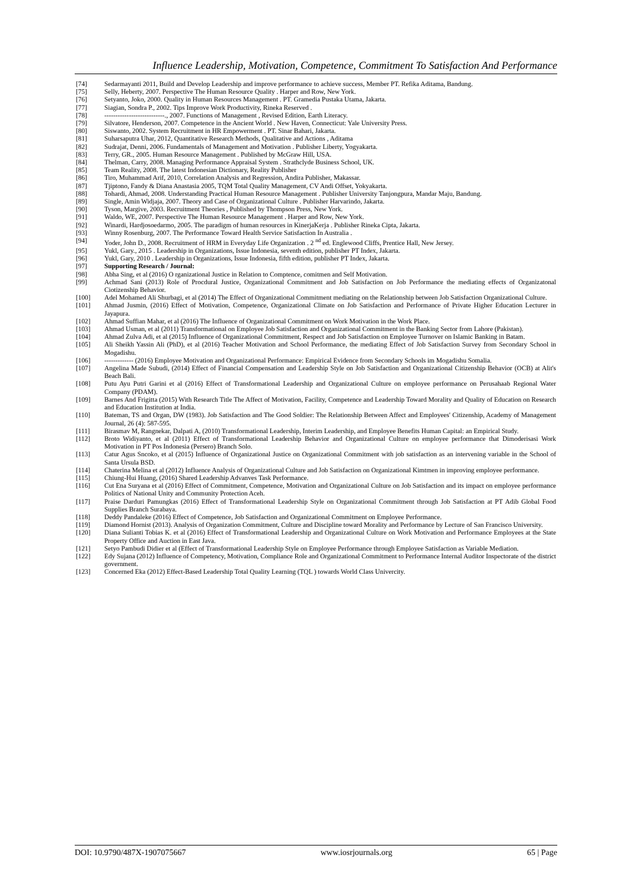Influence Leadership, Motivation, Competence, Commitment To Satisfaction And Performance
[74] Sedarmayanti 2011, Build and Develop Leadership and improve performance to achieve success, Member PT. Refika Aditama, Bandung.
[75] Selly, Heberty, 2007. Perspective The Human Resource Quality . Harper and Row, New York.
[76] Setyanto, Joko, 2000. Quality in Human Resources Management . PT. Gramedia Pustaka Utama, Jakarta.
[77] Siagian, Sondra P., 2002. Tips Improve Work Productivity, Rineka Reserved .
[78] ---------------------------., 2007. Functions of Management , Revised Edition, Earth Literacy.
[79] Silvatore, Henderson, 2007. Competence in the Ancient World . New Haven, Connecticut: Yale University Press.
[80] Siswanto, 2002. System Recruitment in HR Empowerment . PT. Sinar Bahari, Jakarta.
[81] Suharsaputra Uhar, 2012, Quantitative Research Methods, Qualitative and Actions , Aditama
[82] Sudrajat, Denni, 2006. Fundamentals of Management and Motivation . Publisher Liberty, Yogyakarta.
[83] Terry, GR., 2005. Human Resource Management . Published by McGraw Hill, USA.
[84] Thelman, Carry, 2008. Managing Performance Appraisal System . Strathclyde Business School, UK.
[85] Team Reality, 2008. The latest Indonesian Dictionary, Reality Publisher
[86] Tiro, Muhammad Arif, 2010, Correlation Analysis and Regression, Andira Publisher, Makassar.
[87] Tjiptono, Fandy & Diana Anastasia 2005, TQM Total Quality Management, CV Andi Offset, Yokyakarta.
[88] Tohardi, Ahmad, 2008. Understanding Practical Human Resource Management . Publisher University Tanjongpura, Mandar Maju, Bandung.
[89] Single, Amin Widjaja, 2007. Theory and Case of Organizational Culture . Publisher Harvarindo, Jakarta.
[90] Tyson, Margive, 2003. Recruitment Theories , Published by Thompson Press, New York.
[91] Waldo, WE, 2007. Perspective The Human Resource Management . Harper and Row, New York.
[92] Winardi, Hardjosoedarmo, 2005. The paradigm of human resources in KinerjaKerja . Publisher Rineka Cipta, Jakarta.
[93] Winny Rosenburg, 2007. The Performance Toward Health Service Satisfaction In Australia .
[94] Yoder, John D., 2008. Recruitment of HRM in Everyday Life Organization . 2 <sup>nd</sup> ed. Englewood Cliffs, Prentice Hall, New Jersey.
[95] Yukl, Gary., 2015 . Leadership in Organizations, Issue Indonesia, seventh edition, publisher PT Index, Jakarta.
[96] Yukl, Gary, 2010 . Leadership in Organizations, Issue Indonesia, fifth edition, publisher PT Index, Jakarta.
[97] Supporting Research / Journal:
[98] Abha Sing, et al (2016) O rganizational Justice in Relation to Comptence, comitmen and Self Motivation.
[99] Achmad Sani (2013) Role of Procdural Justice, Organizational Commitment and Job Satisfaction on Job Performance the mediating effects of Organizatonal Ciotizenship Behavior.
[100] Adel Mohamed Ali Shurbagi, et al (2014) The Effect of Organizational Commitment mediating on the Relationship between Job Satisfaction Organizational Culture.
[101] Ahmad Jusmin, (2016) Effect of Motivation, Competence, Organizational Climate on Job Satisfaction and Performance of Private Higher Education Lecturer in Jayapura.
[102] Ahmad Suffian Mahar, et al (2016) The Influence of Organizational Commitment on Work Motivation in the Work Place.
[103] Ahmad Usman, et al (2011) Transformational on Employee Job Satisfaction and Organizational Commitment in the Banking Sector from Lahore (Pakistan).
[104] Ahmad Zulva Adi, et al (2015) Influence of Organizational Commitment, Respect and Job Satisfaction on Employee Turnover on Islamic Banking in Batam.
[105] Ali Sheikh Yassin Ali (PhD), et al (2016) Teacher Motivation and School Performance, the mediating Effect of Job Satisfaction Survey from Secondary School in Mogadishu.
[106] ------------- (2016) Employee Motivation and Organizational Performance: Empirical Evidence from Secondary Schools im Mogadishu Somalia.
[107] Angelina Made Subudi, (2014) Effect of Financial Compensation and Leadership Style on Job Satisfaction and Organizational Citizenship Behavior (OCB) at Alit's Beach Bali.
[108] Putu Ayu Putri Garini et al (2016) Effect of Transformational Leadership and Organizational Culture on employee performance on Perusahaab Regional Water Company (PDAM).
[109] Barnes And Frigitta (2015) With Research Title The Affect of Motivation, Facility, Competence and Leadership Toward Morality and Quality of Education on Research and Education Institution at India.
[110] Bateman, TS and Organ, DW (1983). Job Satisfaction and The Good Soldier: The Relationship Between Affect and Employees' Citizenship, Academy of Management Journal, 26 (4): 587-595.
[111] Birasmav M, Rangnekar, Dalpati A, (2010) Transformational Leadership, Interim Leadership, and Employee Benefits Human Capital: an Empirical Study.
[112] Broto Widiyanto, et al (2011) Effect of Transformational Leadership Behavior and Organizational Culture on employee performance that Dimoderisasi Work Motivation in PT Pos Indonesia (Persero) Branch Solo.
[113] Catur Agus Sncoko, et al (2015) Influence of Organizational Justice on Organizational Commitment with job satisfaction as an intervening variable in the School of Santa Ursula BSD.
[114] Chaterina Melina et al (2012) Influence Analysis of Organizational Culture and Job Satisfaction on Organizational Kimtmen in improving employee performance.
[115] Chiung-Hui Huang, (2016) Shared Leadership Advanves Task Performance.
[116] Cut Ena Suryana et al (2016) Effect of Commitment, Competence, Motivation and Organizational Culture on Job Satisfaction and its impact on employee performance Politics of National Unity and Community Protection Aceh.
[117] Praise Darduri Pamungkas (2016) Effect of Transformational Leadership Style on Organizational Commitment through Job Satisfaction at PT Adib Global Food Supplies Branch Surabaya.
[118] Deddy Pandaleke (2016) Effect of Competence, Job Satisfaction and Organizational Commitment on Employee Performance.
[119] Diamond Hornist (2013). Analysis of Organization Commitment, Culture and Discipline toward Morality and Performance by Lecture of San Francisco University.
[120] Diana Sulianti Tobias K. et al (2016) Effect of Transformational Leadership and Organizational Culture on Work Motivation and Performance Employees at the State Property Office and Auction in East Java.
[121] Setyo Pambudi Didier et al (Effect of Transformational Leadership Style on Employee Performance through Employee Satisfaction as Variable Mediation.
[122] Edy Sujana (2012) Influence of Competency, Motivation, Compliance Role and Organizational Commitment to Performance Internal Auditor Inspectorate of the district government.
[123] Concerned Eka (2012) Effect-Based Leadership Total Quality Learning (TQL ) towards World Class Univercity.
DOI: 10.9790/487X-1907075667 www.iosrjournals.org 65 | Page